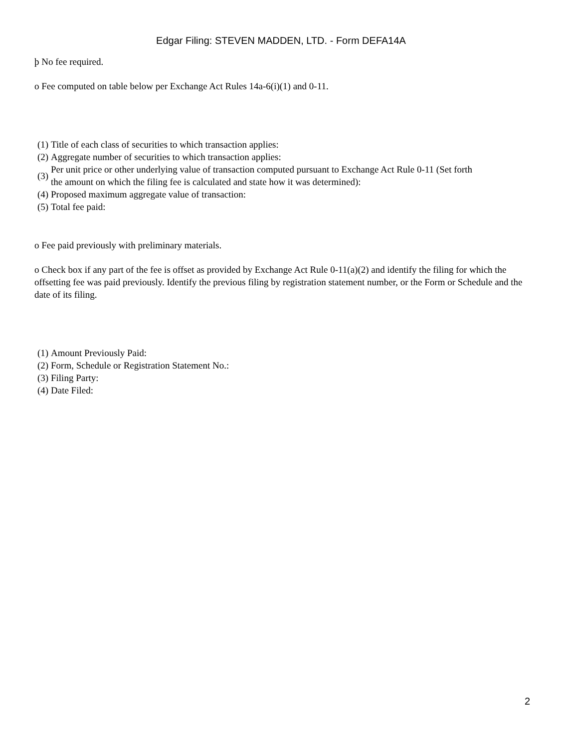Edgar Filing: STEVEN MADDEN, LTD. - Form DEFA14A
þ No fee required.
o Fee computed on table below per Exchange Act Rules 14a-6(i)(1) and 0-11.
| (1) | Title of each class of securities to which transaction applies: |
| (2) | Aggregate number of securities to which transaction applies: |
| (3) | Per unit price or other underlying value of transaction computed pursuant to Exchange Act Rule 0-11 (Set forth the amount on which the filing fee is calculated and state how it was determined): |
| (4) | Proposed maximum aggregate value of transaction: |
| (5) | Total fee paid: |
o Fee paid previously with preliminary materials.
o Check box if any part of the fee is offset as provided by Exchange Act Rule 0-11(a)(2) and identify the filing for which the offsetting fee was paid previously. Identify the previous filing by registration statement number, or the Form or Schedule and the date of its filing.
| (1) | Amount Previously Paid: |
| (2) | Form, Schedule or Registration Statement No.: |
| (3) | Filing Party: |
| (4) | Date Filed: |
2